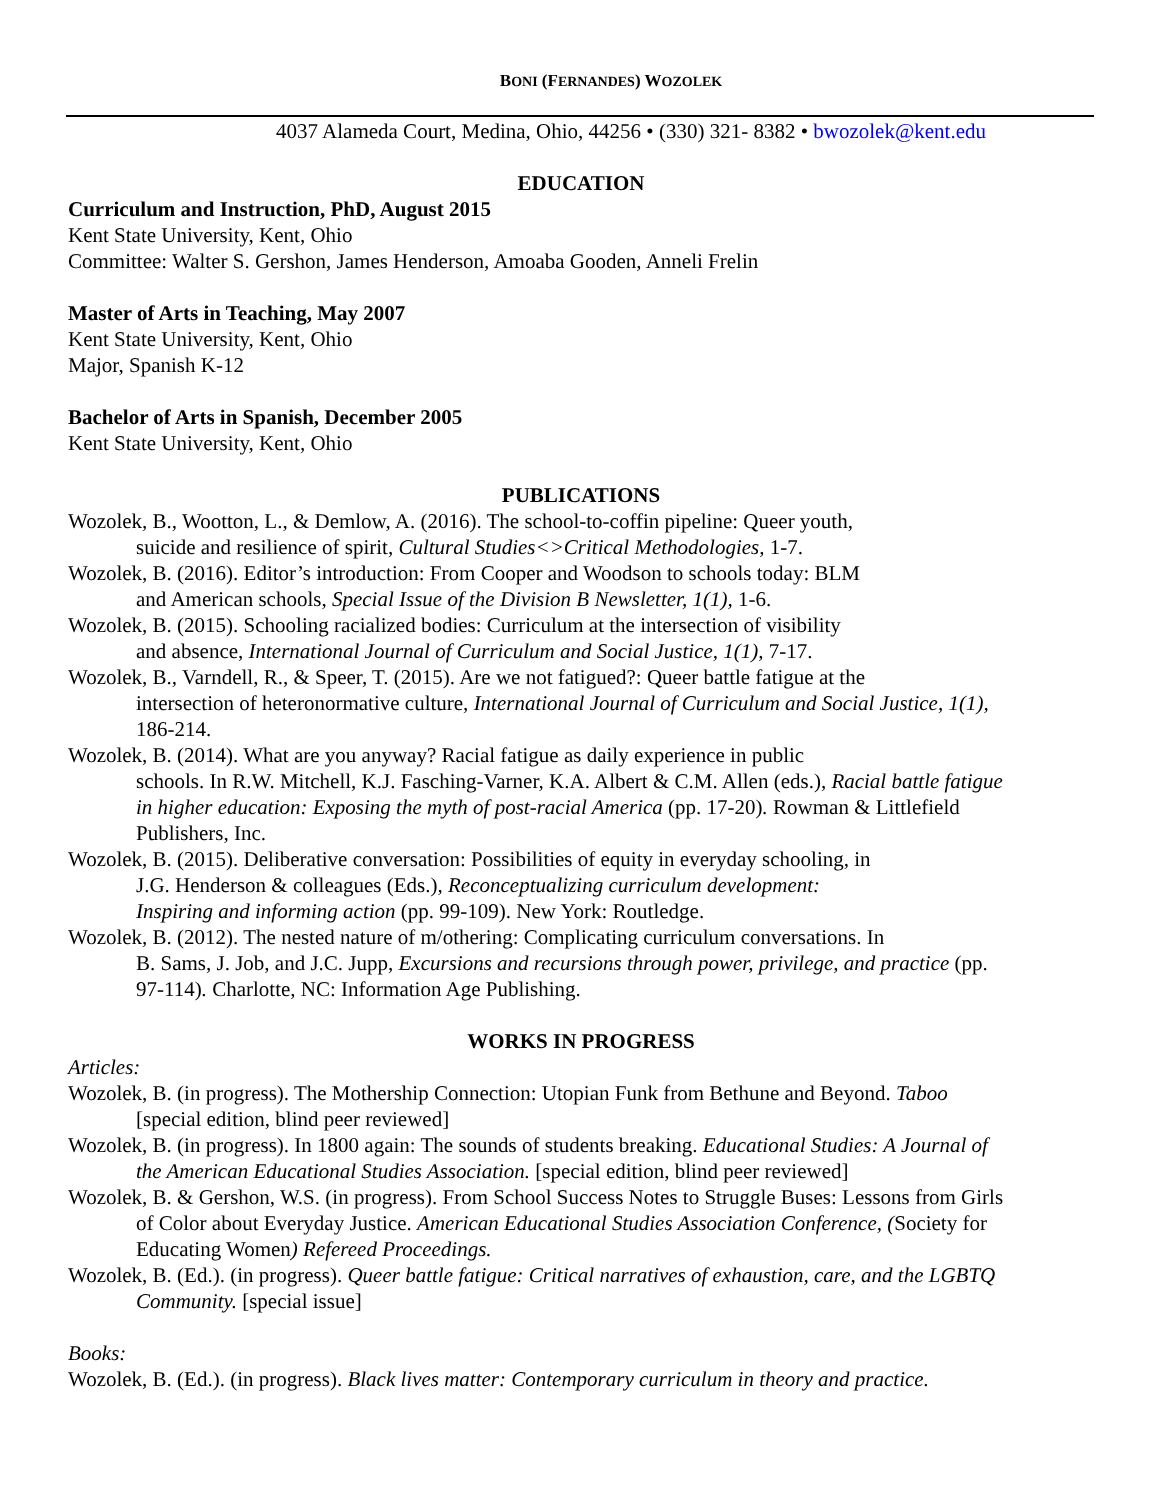BONI (FERNANDES) WOZOLEK
4037 Alameda Court, Medina, Ohio, 44256 • (330) 321- 8382 • bwozolek@kent.edu
EDUCATION
Curriculum and Instruction, PhD, August 2015
Kent State University, Kent, Ohio
Committee: Walter S. Gershon, James Henderson, Amoaba Gooden, Anneli Frelin
Master of Arts in Teaching, May 2007
Kent State University, Kent, Ohio
Major, Spanish K-12
Bachelor of Arts in Spanish, December 2005
Kent State University, Kent, Ohio
PUBLICATIONS
Wozolek, B., Wootton, L., & Demlow, A. (2016). The school-to-coffin pipeline: Queer youth,
suicide and resilience of spirit, Cultural Studies<>Critical Methodologies, 1-7.
Wozolek, B. (2016). Editor’s introduction: From Cooper and Woodson to schools today: BLM
and American schools, Special Issue of the Division B Newsletter, 1(1), 1-6.
Wozolek, B. (2015). Schooling racialized bodies: Curriculum at the intersection of visibility
and absence, International Journal of Curriculum and Social Justice, 1(1), 7-17.
Wozolek, B., Varndell, R., & Speer, T. (2015). Are we not fatigued?: Queer battle fatigue at the
intersection of heteronormative culture, International Journal of Curriculum and Social Justice, 1(1),
186-214.
Wozolek, B. (2014). What are you anyway? Racial fatigue as daily experience in public
schools. In R.W. Mitchell, K.J. Fasching-Varner, K.A. Albert & C.M. Allen (eds.), Racial battle fatigue
in higher education: Exposing the myth of post-racial America (pp. 17-20). Rowman & Littlefield
Publishers, Inc.
Wozolek, B. (2015). Deliberative conversation: Possibilities of equity in everyday schooling, in
J.G. Henderson & colleagues (Eds.), Reconceptualizing curriculum development:
Inspiring and informing action (pp. 99-109). New York: Routledge.
Wozolek, B. (2012). The nested nature of m/othering: Complicating curriculum conversations. In
B. Sams, J. Job, and J.C. Jupp, Excursions and recursions through power, privilege, and practice (pp.
97-114). Charlotte, NC: Information Age Publishing.
WORKS IN PROGRESS
Articles:
Wozolek, B. (in progress). The Mothership Connection: Utopian Funk from Bethune and Beyond. Taboo
[special edition, blind peer reviewed]
Wozolek, B. (in progress). In 1800 again: The sounds of students breaking. Educational Studies: A Journal of
the American Educational Studies Association. [special edition, blind peer reviewed]
Wozolek, B. & Gershon, W.S. (in progress). From School Success Notes to Struggle Buses: Lessons from Girls
of Color about Everyday Justice. American Educational Studies Association Conference, (Society for
Educating Women) Refereed Proceedings.
Wozolek, B. (Ed.). (in progress). Queer battle fatigue: Critical narratives of exhaustion, care, and the LGBTQ
Community. [special issue]
Books:
Wozolek, B. (Ed.). (in progress). Black lives matter: Contemporary curriculum in theory and practice.